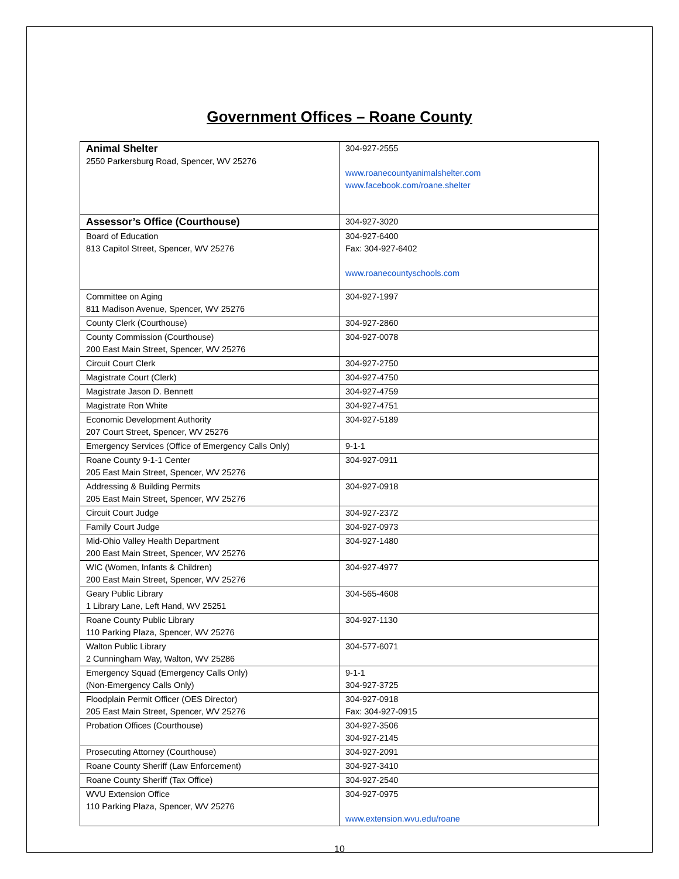Government Offices – Roane County
| Animal Shelter 2550 Parkersburg Road, Spencer, WV 25276 | 304-927-2555 www.roanecountyanimalshelter.com www.facebook.com/roane.shelter |
| Assessor’s Office (Courthouse) | 304-927-3020 |
| Board of Education 813 Capitol Street, Spencer, WV 25276 | 304-927-6400 Fax: 304-927-6402 www.roanecountyschools.com |
| Committee on Aging 811 Madison Avenue, Spencer, WV 25276 | 304-927-1997 |
| County Clerk (Courthouse) | 304-927-2860 |
| County Commission (Courthouse) 200 East Main Street, Spencer, WV 25276 | 304-927-0078 |
| Circuit Court Clerk | 304-927-2750 |
| Magistrate Court (Clerk) | 304-927-4750 |
| Magistrate Jason D. Bennett | 304-927-4759 |
| Magistrate Ron White | 304-927-4751 |
| Economic Development Authority 207 Court Street, Spencer, WV 25276 | 304-927-5189 |
| Emergency Services (Office of Emergency Calls Only) | 9-1-1 |
| Roane County 9-1-1 Center 205 East Main Street, Spencer, WV 25276 | 304-927-0911 |
| Addressing & Building Permits 205 East Main Street, Spencer, WV 25276 | 304-927-0918 |
| Circuit Court Judge | 304-927-2372 |
| Family Court Judge | 304-927-0973 |
| Mid-Ohio Valley Health Department 200 East Main Street, Spencer, WV 25276 | 304-927-1480 |
| WIC (Women, Infants & Children) 200 East Main Street, Spencer, WV 25276 | 304-927-4977 |
| Geary Public Library 1 Library Lane, Left Hand, WV 25251 | 304-565-4608 |
| Roane County Public Library 110 Parking Plaza, Spencer, WV 25276 | 304-927-1130 |
| Walton Public Library 2 Cunningham Way, Walton, WV 25286 | 304-577-6071 |
| Emergency Squad (Emergency Calls Only) (Non-Emergency Calls Only) | 9-1-1 304-927-3725 |
| Floodplain Permit Officer (OES Director) 205 East Main Street, Spencer, WV 25276 | 304-927-0918 Fax: 304-927-0915 |
| Probation Offices (Courthouse) | 304-927-3506 304-927-2145 |
| Prosecuting Attorney (Courthouse) | 304-927-2091 |
| Roane County Sheriff (Law Enforcement) | 304-927-3410 |
| Roane County Sheriff (Tax Office) | 304-927-2540 |
| WVU Extension Office 110 Parking Plaza, Spencer, WV 25276 | 304-927-0975 www.extension.wvu.edu/roane |
10